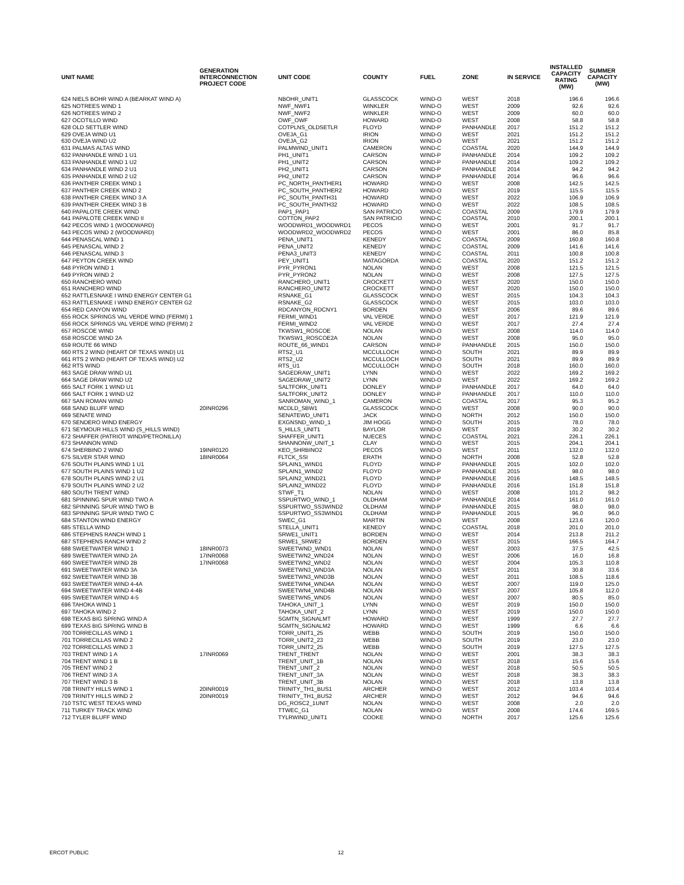| UNIT NAME | GENERATION INTERCONNECTION PROJECT CODE | UNIT CODE | COUNTY | FUEL | ZONE | IN SERVICE | INSTALLED CAPACITY RATING (MW) | SUMMER CAPACITY (MW) |
| --- | --- | --- | --- | --- | --- | --- | --- | --- |
| 624 NIELS BOHR WIND A (BEARKAT WIND A) | | NBOHR_UNIT1 | GLASSCOCK | WIND-O | WEST | 2018 | 196.6 | 196.6 |
| 625 NOTREES WIND 1 | | NWF_NWF1 | WINKLER | WIND-O | WEST | 2009 | 92.6 | 92.6 |
| 626 NOTREES WIND 2 | | NWF_NWF2 | WINKLER | WIND-O | WEST | 2009 | 60.0 | 60.0 |
| 627 OCOTILLO WIND | | OWF_OWF | HOWARD | WIND-O | WEST | 2008 | 58.8 | 58.8 |
| 628 OLD SETTLER WIND | | COTPLNS_OLDSETLR | FLOYD | WIND-P | PANHANDLE | 2017 | 151.2 | 151.2 |
| 629 OVEJA WIND U1 | | OVEJA_G1 | IRION | WIND-O | WEST | 2021 | 151.2 | 151.2 |
| 630 OVEJA WIND U2 | | OVEJA_G2 | IRION | WIND-O | WEST | 2021 | 151.2 | 151.2 |
| 631 PALMAS ALTAS WIND | | PALMWIND_UNIT1 | CAMERON | WIND-C | COASTAL | 2020 | 144.9 | 144.9 |
| 632 PANHANDLE WIND 1 U1 | | PH1_UNIT1 | CARSON | WIND-P | PANHANDLE | 2014 | 109.2 | 109.2 |
| 633 PANHANDLE WIND 1 U2 | | PH1_UNIT2 | CARSON | WIND-P | PANHANDLE | 2014 | 109.2 | 109.2 |
| 634 PANHANDLE WIND 2 U1 | | PH2_UNIT1 | CARSON | WIND-P | PANHANDLE | 2014 | 94.2 | 94.2 |
| 635 PANHANDLE WIND 2 U2 | | PH2_UNIT2 | CARSON | WIND-P | PANHANDLE | 2014 | 96.6 | 96.6 |
| 636 PANTHER CREEK WIND 1 | | PC_NORTH_PANTHER1 | HOWARD | WIND-O | WEST | 2008 | 142.5 | 142.5 |
| 637 PANTHER CREEK WIND 2 | | PC_SOUTH_PANTHER2 | HOWARD | WIND-O | WEST | 2019 | 115.5 | 115.5 |
| 638 PANTHER CREEK WIND 3 A | | PC_SOUTH_PANTH31 | HOWARD | WIND-O | WEST | 2022 | 106.9 | 106.9 |
| 639 PANTHER CREEK WIND 3 B | | PC_SOUTH_PANTH32 | HOWARD | WIND-O | WEST | 2022 | 108.5 | 108.5 |
| 640 PAPALOTE CREEK WIND | | PAP1_PAP1 | SAN PATRICIO | WIND-C | COASTAL | 2009 | 179.9 | 179.9 |
| 641 PAPALOTE CREEK WIND II | | COTTON_PAP2 | SAN PATRICIO | WIND-C | COASTAL | 2010 | 200.1 | 200.1 |
| 642 PECOS WIND 1 (WOODWARD) | | WOODWRD1_WOODWRD1 | PECOS | WIND-O | WEST | 2001 | 91.7 | 91.7 |
| 643 PECOS WIND 2 (WOODWARD) | | WOODWRD2_WOODWRD2 | PECOS | WIND-O | WEST | 2001 | 86.0 | 85.8 |
| 644 PENASCAL WIND 1 | | PENA_UNIT1 | KENEDY | WIND-C | COASTAL | 2009 | 160.8 | 160.8 |
| 645 PENASCAL WIND 2 | | PENA_UNIT2 | KENEDY | WIND-C | COASTAL | 2009 | 141.6 | 141.6 |
| 646 PENASCAL WIND 3 | | PENA3_UNIT3 | KENEDY | WIND-C | COASTAL | 2011 | 100.8 | 100.8 |
| 647 PEYTON CREEK WIND | | PEY_UNIT1 | MATAGORDA | WIND-C | COASTAL | 2020 | 151.2 | 151.2 |
| 648 PYRON WIND 1 | | PYR_PYRON1 | NOLAN | WIND-O | WEST | 2008 | 121.5 | 121.5 |
| 649 PYRON WIND 2 | | PYR_PYRON2 | NOLAN | WIND-O | WEST | 2008 | 127.5 | 127.5 |
| 650 RANCHERO WIND | | RANCHERO_UNIT1 | CROCKETT | WIND-O | WEST | 2020 | 150.0 | 150.0 |
| 651 RANCHERO WIND | | RANCHERO_UNIT2 | CROCKETT | WIND-O | WEST | 2020 | 150.0 | 150.0 |
| 652 RATTLESNAKE I WIND ENERGY CENTER G1 | | RSNAKE_G1 | GLASSCOCK | WIND-O | WEST | 2015 | 104.3 | 104.3 |
| 653 RATTLESNAKE I WIND ENERGY CENTER G2 | | RSNAKE_G2 | GLASSCOCK | WIND-O | WEST | 2015 | 103.0 | 103.0 |
| 654 RED CANYON WIND | | RDCANYON_RDCNY1 | BORDEN | WIND-O | WEST | 2006 | 89.6 | 89.6 |
| 655 ROCK SPRINGS VAL VERDE WIND (FERMI) 1 | | FERMI_WIND1 | VAL VERDE | WIND-O | WEST | 2017 | 121.9 | 121.9 |
| 656 ROCK SPRINGS VAL VERDE WIND (FERMI) 2 | | FERMI_WIND2 | VAL VERDE | WIND-O | WEST | 2017 | 27.4 | 27.4 |
| 657 ROSCOE WIND | | TKWSW1_ROSCOE | NOLAN | WIND-O | WEST | 2008 | 114.0 | 114.0 |
| 658 ROSCOE WIND 2A | | TKWSW1_ROSCOE2A | NOLAN | WIND-O | WEST | 2008 | 95.0 | 95.0 |
| 659 ROUTE 66 WIND | | ROUTE_66_WIND1 | CARSON | WIND-P | PANHANDLE | 2015 | 150.0 | 150.0 |
| 660 RTS 2 WIND (HEART OF TEXAS WIND) U1 | | RTS2_U1 | MCCULLOCH | WIND-O | SOUTH | 2021 | 89.9 | 89.9 |
| 661 RTS 2 WIND (HEART OF TEXAS WIND) U2 | | RTS2_U2 | MCCULLOCH | WIND-O | SOUTH | 2021 | 89.9 | 89.9 |
| 662 RTS WIND | | RTS_U1 | MCCULLOCH | WIND-O | SOUTH | 2018 | 160.0 | 160.0 |
| 663 SAGE DRAW WIND U1 | | SAGEDRAW_UNIT1 | LYNN | WIND-O | WEST | 2022 | 169.2 | 169.2 |
| 664 SAGE DRAW WIND U2 | | SAGEDRAW_UNIT2 | LYNN | WIND-O | WEST | 2022 | 169.2 | 169.2 |
| 665 SALT FORK 1 WIND U1 | | SALTFORK_UNIT1 | DONLEY | WIND-P | PANHANDLE | 2017 | 64.0 | 64.0 |
| 666 SALT FORK 1 WIND U2 | | SALTFORK_UNIT2 | DONLEY | WIND-P | PANHANDLE | 2017 | 110.0 | 110.0 |
| 667 SAN ROMAN WIND | | SANROMAN_WIND_1 | CAMERON | WIND-C | COASTAL | 2017 | 95.3 | 95.2 |
| 668 SAND BLUFF WIND | 20INR0296 | MCDLD_SBW1 | GLASSCOCK | WIND-O | WEST | 2008 | 90.0 | 90.0 |
| 669 SENATE WIND | | SENATEWD_UNIT1 | JACK | WIND-O | NORTH | 2012 | 150.0 | 150.0 |
| 670 SENDERO WIND ENERGY | | EXGNSND_WIND_1 | JIM HOGG | WIND-O | SOUTH | 2015 | 78.0 | 78.0 |
| 671 SEYMOUR HILLS WIND (S_HILLS WIND) | | S_HILLS_UNIT1 | BAYLOR | WIND-O | WEST | 2019 | 30.2 | 30.2 |
| 672 SHAFFER (PATRIOT WIND/PETRONILLA) | | SHAFFER_UNIT1 | NUECES | WIND-C | COASTAL | 2021 | 226.1 | 226.1 |
| 673 SHANNON WIND | | SHANNONW_UNIT_1 | CLAY | WIND-O | WEST | 2015 | 204.1 | 204.1 |
| 674 SHERBINO 2 WIND | 19INR0120 | KEO_SHRBINO2 | PECOS | WIND-O | WEST | 2011 | 132.0 | 132.0 |
| 675 SILVER STAR WIND | 18INR0064 | FLTCK_SSI | ERATH | WIND-O | NORTH | 2008 | 52.8 | 52.8 |
| 676 SOUTH PLAINS WIND 1 U1 | | SPLAIN1_WIND1 | FLOYD | WIND-P | PANHANDLE | 2015 | 102.0 | 102.0 |
| 677 SOUTH PLAINS WIND 1 U2 | | SPLAIN1_WIND2 | FLOYD | WIND-P | PANHANDLE | 2015 | 98.0 | 98.0 |
| 678 SOUTH PLAINS WIND 2 U1 | | SPLAIN2_WIND21 | FLOYD | WIND-P | PANHANDLE | 2016 | 148.5 | 148.5 |
| 679 SOUTH PLAINS WIND 2 U2 | | SPLAIN2_WIND22 | FLOYD | WIND-P | PANHANDLE | 2016 | 151.8 | 151.8 |
| 680 SOUTH TRENT WIND | | STWF_T1 | NOLAN | WIND-O | WEST | 2008 | 101.2 | 98.2 |
| 681 SPINNING SPUR WIND TWO A | | SSPURTWO_WIND_1 | OLDHAM | WIND-P | PANHANDLE | 2014 | 161.0 | 161.0 |
| 682 SPINNING SPUR WIND TWO B | | SSPURTWO_SS3WIND2 | OLDHAM | WIND-P | PANHANDLE | 2015 | 98.0 | 98.0 |
| 683 SPINNING SPUR WIND TWO C | | SSPURTWO_SS3WIND1 | OLDHAM | WIND-P | PANHANDLE | 2015 | 96.0 | 96.0 |
| 684 STANTON WIND ENERGY | | SWEC_G1 | MARTIN | WIND-O | WEST | 2008 | 123.6 | 120.0 |
| 685 STELLA WIND | | STELLA_UNIT1 | KENEDY | WIND-C | COASTAL | 2018 | 201.0 | 201.0 |
| 686 STEPHENS RANCH WIND 1 | | SRWE1_UNIT1 | BORDEN | WIND-O | WEST | 2014 | 213.8 | 211.2 |
| 687 STEPHENS RANCH WIND 2 | | SRWE1_SRWE2 | BORDEN | WIND-O | WEST | 2015 | 166.5 | 164.7 |
| 688 SWEETWATER WIND 1 | 18INR0073 | SWEETWND_WND1 | NOLAN | WIND-O | WEST | 2003 | 37.5 | 42.5 |
| 689 SWEETWATER WIND 2A | 17INR0068 | SWEETWN2_WND24 | NOLAN | WIND-O | WEST | 2006 | 16.0 | 16.8 |
| 690 SWEETWATER WIND 2B | 17INR0068 | SWEETWN2_WND2 | NOLAN | WIND-O | WEST | 2004 | 105.3 | 110.8 |
| 691 SWEETWATER WIND 3A | | SWEETWN3_WND3A | NOLAN | WIND-O | WEST | 2011 | 30.8 | 33.6 |
| 692 SWEETWATER WIND 3B | | SWEETWN3_WND3B | NOLAN | WIND-O | WEST | 2011 | 108.5 | 118.6 |
| 693 SWEETWATER WIND 4-4A | | SWEETWN4_WND4A | NOLAN | WIND-O | WEST | 2007 | 119.0 | 125.0 |
| 694 SWEETWATER WIND 4-4B | | SWEETWN4_WND4B | NOLAN | WIND-O | WEST | 2007 | 105.8 | 112.0 |
| 695 SWEETWATER WIND 4-5 | | SWEETWN5_WND5 | NOLAN | WIND-O | WEST | 2007 | 80.5 | 85.0 |
| 696 TAHOKA WIND 1 | | TAHOKA_UNIT_1 | LYNN | WIND-O | WEST | 2019 | 150.0 | 150.0 |
| 697 TAHOKA WIND 2 | | TAHOKA_UNIT_2 | LYNN | WIND-O | WEST | 2019 | 150.0 | 150.0 |
| 698 TEXAS BIG SPRING WIND A | | SGMTN_SIGNALMT | HOWARD | WIND-O | WEST | 1999 | 27.7 | 27.7 |
| 699 TEXAS BIG SPRING WIND B | | SGMTN_SIGNALM2 | HOWARD | WIND-O | WEST | 1999 | 6.6 | 6.6 |
| 700 TORRECILLAS WIND 1 | | TORR_UNIT1_25 | WEBB | WIND-O | SOUTH | 2019 | 150.0 | 150.0 |
| 701 TORRECILLAS WIND 2 | | TORR_UNIT2_23 | WEBB | WIND-O | SOUTH | 2019 | 23.0 | 23.0 |
| 702 TORRECILLAS WIND 3 | | TORR_UNIT2_25 | WEBB | WIND-O | SOUTH | 2019 | 127.5 | 127.5 |
| 703 TRENT WIND 1 A | 17INR0069 | TRENT_TRENT | NOLAN | WIND-O | WEST | 2001 | 38.3 | 38.3 |
| 704 TRENT WIND 1 B | | TRENT_UNIT_1B | NOLAN | WIND-O | WEST | 2018 | 15.6 | 15.6 |
| 705 TRENT WIND 2 | | TRENT_UNIT_2 | NOLAN | WIND-O | WEST | 2018 | 50.5 | 50.5 |
| 706 TRENT WIND 3 A | | TRENT_UNIT_3A | NOLAN | WIND-O | WEST | 2018 | 38.3 | 38.3 |
| 707 TRENT WIND 3 B | | TRENT_UNIT_3B | NOLAN | WIND-O | WEST | 2018 | 13.8 | 13.8 |
| 708 TRINITY HILLS WIND 1 | 20INR0019 | TRINITY_TH1_BUS1 | ARCHER | WIND-O | WEST | 2012 | 103.4 | 103.4 |
| 709 TRINITY HILLS WIND 2 | 20INR0019 | TRINITY_TH1_BUS2 | ARCHER | WIND-O | WEST | 2012 | 94.6 | 94.6 |
| 710 TSTC WEST TEXAS WIND | | DG_ROSC2_1UNIT | NOLAN | WIND-O | WEST | 2008 | 2.0 | 2.0 |
| 711 TURKEY TRACK WIND | | TTWEC_G1 | NOLAN | WIND-O | WEST | 2008 | 174.6 | 169.5 |
| 712 TYLER BLUFF WIND | | TYLRWIND_UNIT1 | COOKE | WIND-O | NORTH | 2017 | 125.6 | 125.6 |
ERCOT PUBLIC 12